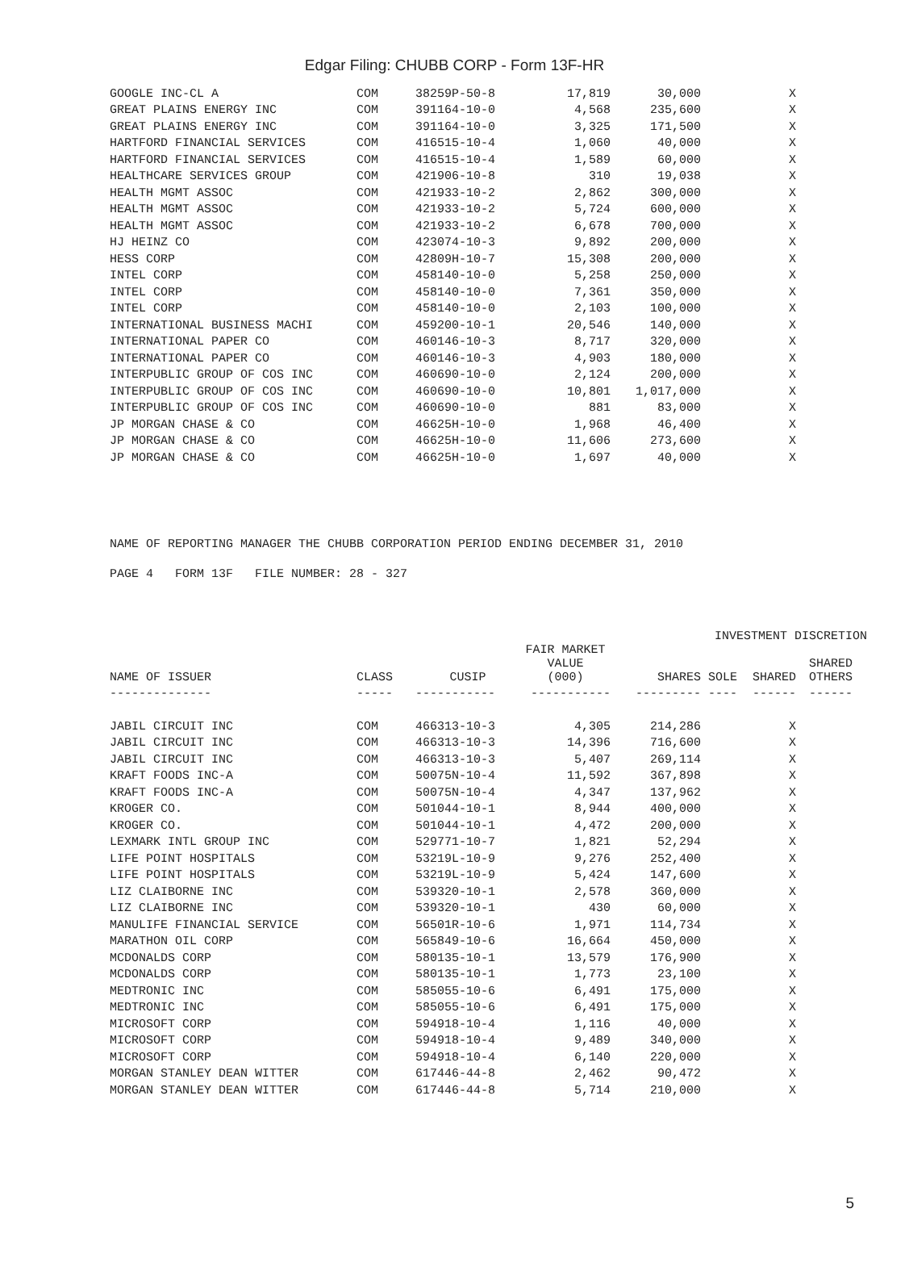Edgar Filing: CHUBB CORP - Form 13F-HR
| GOOGLE INC-CL A | COM | 38259P-50-8 | 17,819 | 30,000 | X |
| GREAT PLAINS ENERGY INC | COM | 391164-10-0 | 4,568 | 235,600 | X |
| GREAT PLAINS ENERGY INC | COM | 391164-10-0 | 3,325 | 171,500 | X |
| HARTFORD FINANCIAL SERVICES | COM | 416515-10-4 | 1,060 | 40,000 | X |
| HARTFORD FINANCIAL SERVICES | COM | 416515-10-4 | 1,589 | 60,000 | X |
| HEALTHCARE SERVICES GROUP | COM | 421906-10-8 | 310 | 19,038 | X |
| HEALTH MGMT ASSOC | COM | 421933-10-2 | 2,862 | 300,000 | X |
| HEALTH MGMT ASSOC | COM | 421933-10-2 | 5,724 | 600,000 | X |
| HEALTH MGMT ASSOC | COM | 421933-10-2 | 6,678 | 700,000 | X |
| HJ HEINZ CO | COM | 423074-10-3 | 9,892 | 200,000 | X |
| HESS CORP | COM | 42809H-10-7 | 15,308 | 200,000 | X |
| INTEL CORP | COM | 458140-10-0 | 5,258 | 250,000 | X |
| INTEL CORP | COM | 458140-10-0 | 7,361 | 350,000 | X |
| INTEL CORP | COM | 458140-10-0 | 2,103 | 100,000 | X |
| INTERNATIONAL BUSINESS MACHI | COM | 459200-10-1 | 20,546 | 140,000 | X |
| INTERNATIONAL PAPER CO | COM | 460146-10-3 | 8,717 | 320,000 | X |
| INTERNATIONAL PAPER CO | COM | 460146-10-3 | 4,903 | 180,000 | X |
| INTERPUBLIC GROUP OF COS INC | COM | 460690-10-0 | 2,124 | 200,000 | X |
| INTERPUBLIC GROUP OF COS INC | COM | 460690-10-0 | 10,801 | 1,017,000 | X |
| INTERPUBLIC GROUP OF COS INC | COM | 460690-10-0 | 881 | 83,000 | X |
| JP MORGAN CHASE & CO | COM | 46625H-10-0 | 1,968 | 46,400 | X |
| JP MORGAN CHASE & CO | COM | 46625H-10-0 | 11,606 | 273,600 | X |
| JP MORGAN CHASE & CO | COM | 46625H-10-0 | 1,697 | 40,000 | X |
NAME OF REPORTING MANAGER THE CHUBB CORPORATION PERIOD ENDING DECEMBER 31, 2010
PAGE 4 FORM 13F FILE NUMBER: 28 - 327
INVESTMENT DISCRETION
| NAME OF ISSUER | CLASS | CUSIP | FAIR MARKET VALUE (000) | SHARES | SOLE | SHARED | SHARED OTHERS |
| --- | --- | --- | --- | --- | --- | --- | --- |
| -------------- | ----- | ----------- | ----------- | --------- | ---- | ------ | ------ |
| JABIL CIRCUIT INC | COM | 466313-10-3 | 4,305 | 214,286 | X |
| JABIL CIRCUIT INC | COM | 466313-10-3 | 14,396 | 716,600 | X |
| JABIL CIRCUIT INC | COM | 466313-10-3 | 5,407 | 269,114 | X |
| KRAFT FOODS INC-A | COM | 50075N-10-4 | 11,592 | 367,898 | X |
| KRAFT FOODS INC-A | COM | 50075N-10-4 | 4,347 | 137,962 | X |
| KROGER CO. | COM | 501044-10-1 | 8,944 | 400,000 | X |
| KROGER CO. | COM | 501044-10-1 | 4,472 | 200,000 | X |
| LEXMARK INTL GROUP INC | COM | 529771-10-7 | 1,821 | 52,294 | X |
| LIFE POINT HOSPITALS | COM | 53219L-10-9 | 9,276 | 252,400 | X |
| LIFE POINT HOSPITALS | COM | 53219L-10-9 | 5,424 | 147,600 | X |
| LIZ CLAIBORNE INC | COM | 539320-10-1 | 2,578 | 360,000 | X |
| LIZ CLAIBORNE INC | COM | 539320-10-1 | 430 | 60,000 | X |
| MANULIFE FINANCIAL SERVICE | COM | 56501R-10-6 | 1,971 | 114,734 | X |
| MARATHON OIL CORP | COM | 565849-10-6 | 16,664 | 450,000 | X |
| MCDONALDS CORP | COM | 580135-10-1 | 13,579 | 176,900 | X |
| MCDONALDS CORP | COM | 580135-10-1 | 1,773 | 23,100 | X |
| MEDTRONIC INC | COM | 585055-10-6 | 6,491 | 175,000 | X |
| MEDTRONIC INC | COM | 585055-10-6 | 6,491 | 175,000 | X |
| MICROSOFT CORP | COM | 594918-10-4 | 1,116 | 40,000 | X |
| MICROSOFT CORP | COM | 594918-10-4 | 9,489 | 340,000 | X |
| MICROSOFT CORP | COM | 594918-10-4 | 6,140 | 220,000 | X |
| MORGAN STANLEY DEAN WITTER | COM | 617446-44-8 | 2,462 | 90,472 | X |
| MORGAN STANLEY DEAN WITTER | COM | 617446-44-8 | 5,714 | 210,000 | X |
5